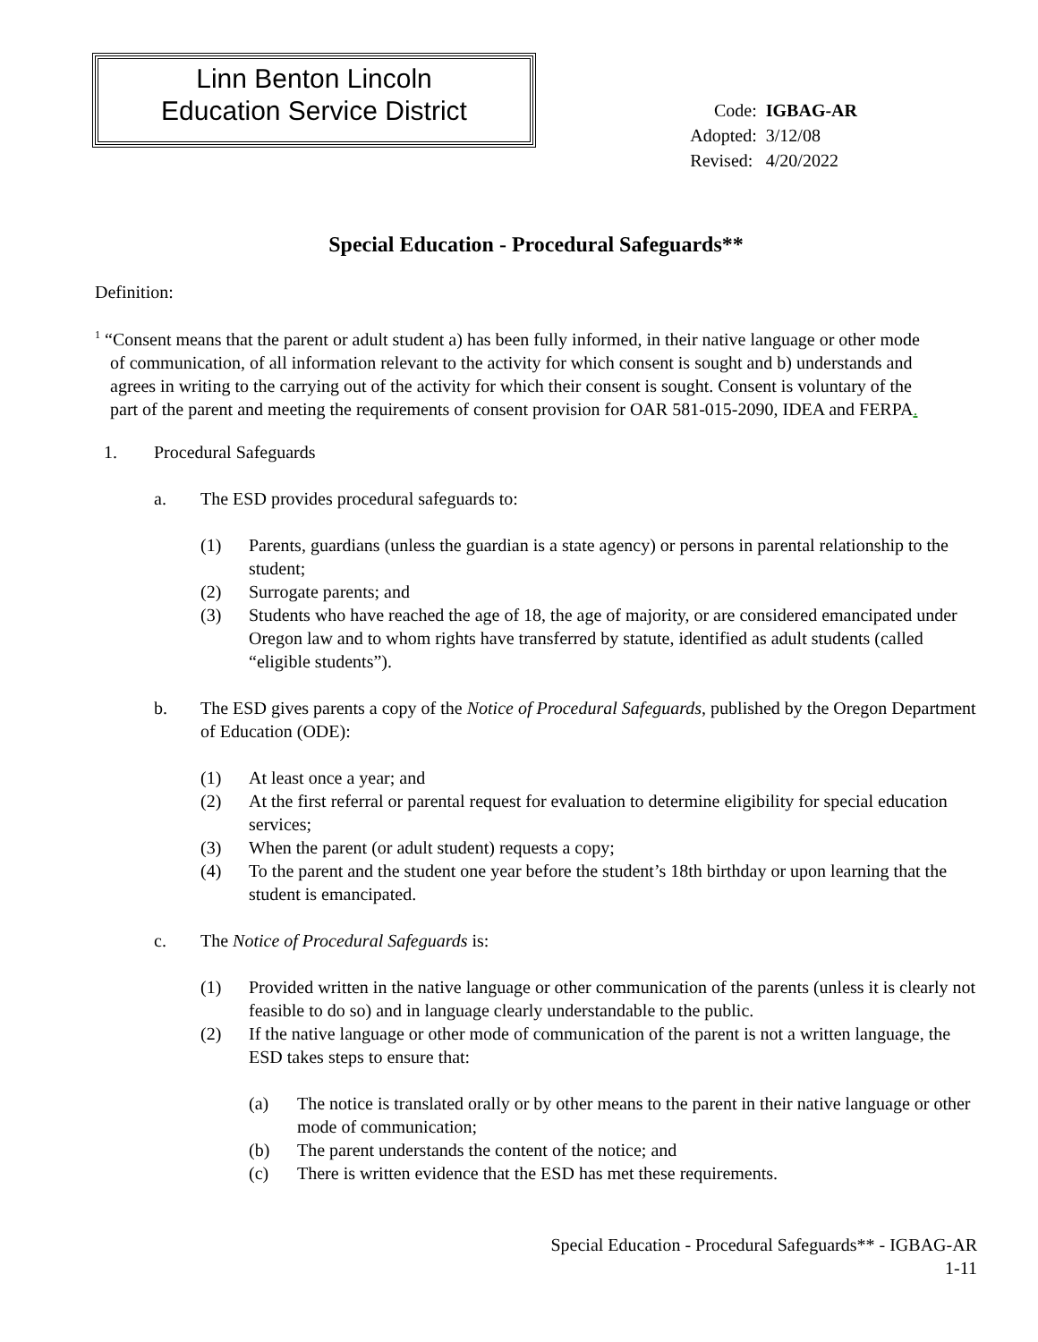Linn Benton Lincoln
Education Service District
| Code: | IGBAG-AR |
| Adopted: | 3/12/08 |
| Revised: | 4/20/2022 |
Special Education - Procedural Safeguards**
Definition:
<sup>1</sup> “Consent means that the parent or adult student a) has been fully informed, in their native language or other mode of communication, of all information relevant to the activity for which consent is sought and b) understands and agrees in writing to the carrying out of the activity for which their consent is sought. Consent is voluntary of the part of the parent and meeting the requirements of consent provision for OAR 581-015-2090, IDEA and FERPA.
1. Procedural Safeguards
a. The ESD provides procedural safeguards to:
(1) Parents, guardians (unless the guardian is a state agency) or persons in parental relationship to the student;
(2) Surrogate parents; and
(3) Students who have reached the age of 18, the age of majority, or are considered emancipated under Oregon law and to whom rights have transferred by statute, identified as adult students (called “eligible students”).
b. The ESD gives parents a copy of the Notice of Procedural Safeguards, published by the Oregon Department of Education (ODE):
(1) At least once a year; and
(2) At the first referral or parental request for evaluation to determine eligibility for special education services;
(3) When the parent (or adult student) requests a copy;
(4) To the parent and the student one year before the student’s 18th birthday or upon learning that the student is emancipated.
c. The Notice of Procedural Safeguards is:
(1) Provided written in the native language or other communication of the parents (unless it is clearly not feasible to do so) and in language clearly understandable to the public.
(2) If the native language or other mode of communication of the parent is not a written language, the ESD takes steps to ensure that:
(a) The notice is translated orally or by other means to the parent in their native language or other mode of communication;
(b) The parent understands the content of the notice; and
(c) There is written evidence that the ESD has met these requirements.
Special Education - Procedural Safeguards** - IGBAG-AR
1-11